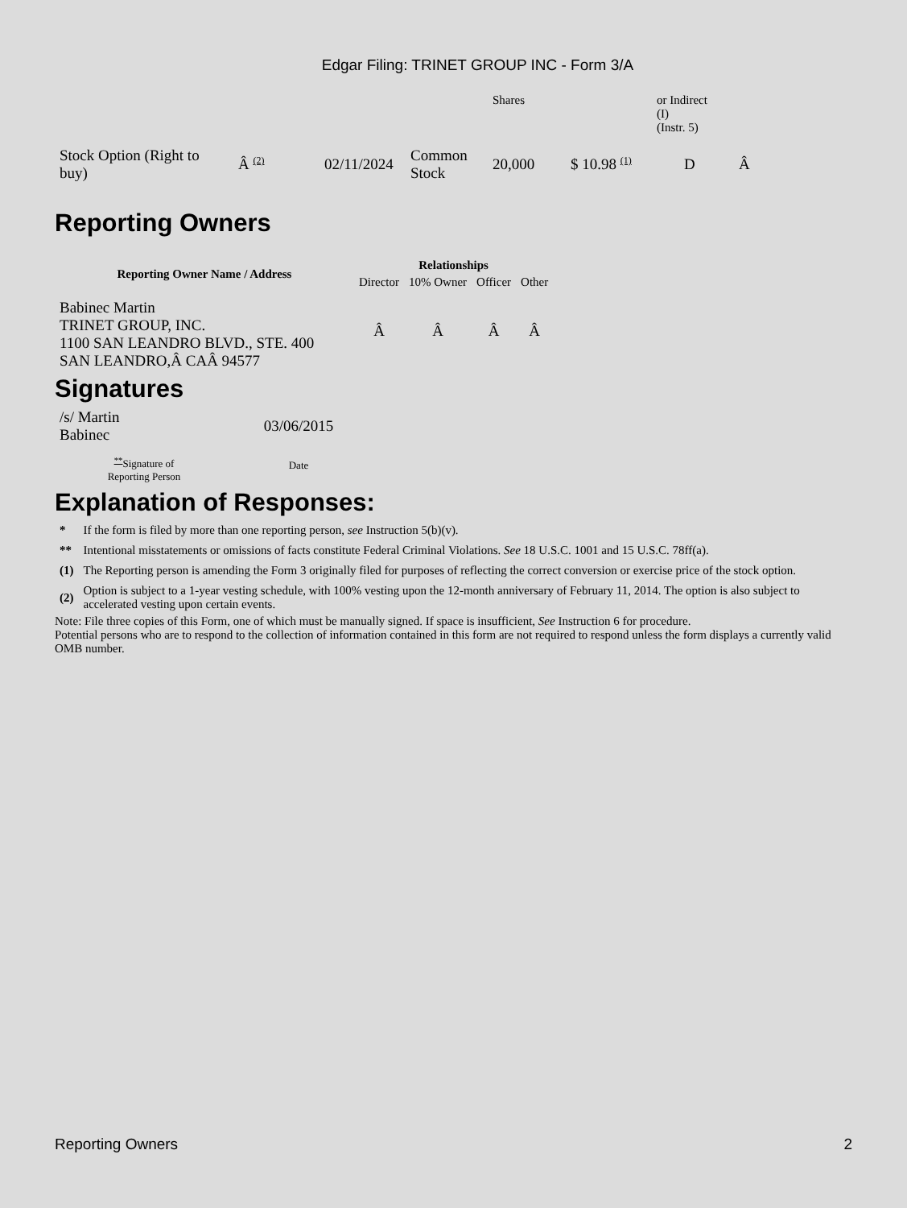Edgar Filing: TRINET GROUP INC - Form 3/A
| | | | | Shares | | or Indirect (I) (Instr. 5) | |
| Stock Option (Right to buy) | Â <sup>(2)</sup> | 02/11/2024 | Common Stock | 20,000 | $ 10.98 <sup>(1)</sup> | D | Â |
Reporting Owners
| Reporting Owner Name / Address | Relationships | | | |
| --- | --- | --- | --- | --- |
| | Director | 10% Owner | Officer | Other |
| Babinec Martin TRINET GROUP, INC. 1100 SAN LEANDRO BLVD., STE. 400 SAN LEANDRO,Â CAÂ 94577 | Â | Â | Â | Â |
Signatures
| /s/ Martin Babinec | 03/06/2015 |
| <sup>**</sup> Signature of Reporting Person | Date |
Explanation of Responses:
| * | If the form is filed by more than one reporting person, see Instruction 5(b)(v). |
| ** | Intentional misstatements or omissions of facts constitute Federal Criminal Violations. See 18 U.S.C. 1001 and 15 U.S.C. 78ff(a). |
| (1) | The Reporting person is amending the Form 3 originally filed for purposes of reflecting the correct conversion or exercise price of the stock option. |
| (2) | Option is subject to a 1-year vesting schedule, with 100% vesting upon the 12-month anniversary of February 11, 2014. The option is also subject to accelerated vesting upon certain events. |
Note: File three copies of this Form, one of which must be manually signed. If space is insufficient, See Instruction 6 for procedure.
Potential persons who are to respond to the collection of information contained in this form are not required to respond unless the form displays a currently valid OMB number.
Reporting Owners 2